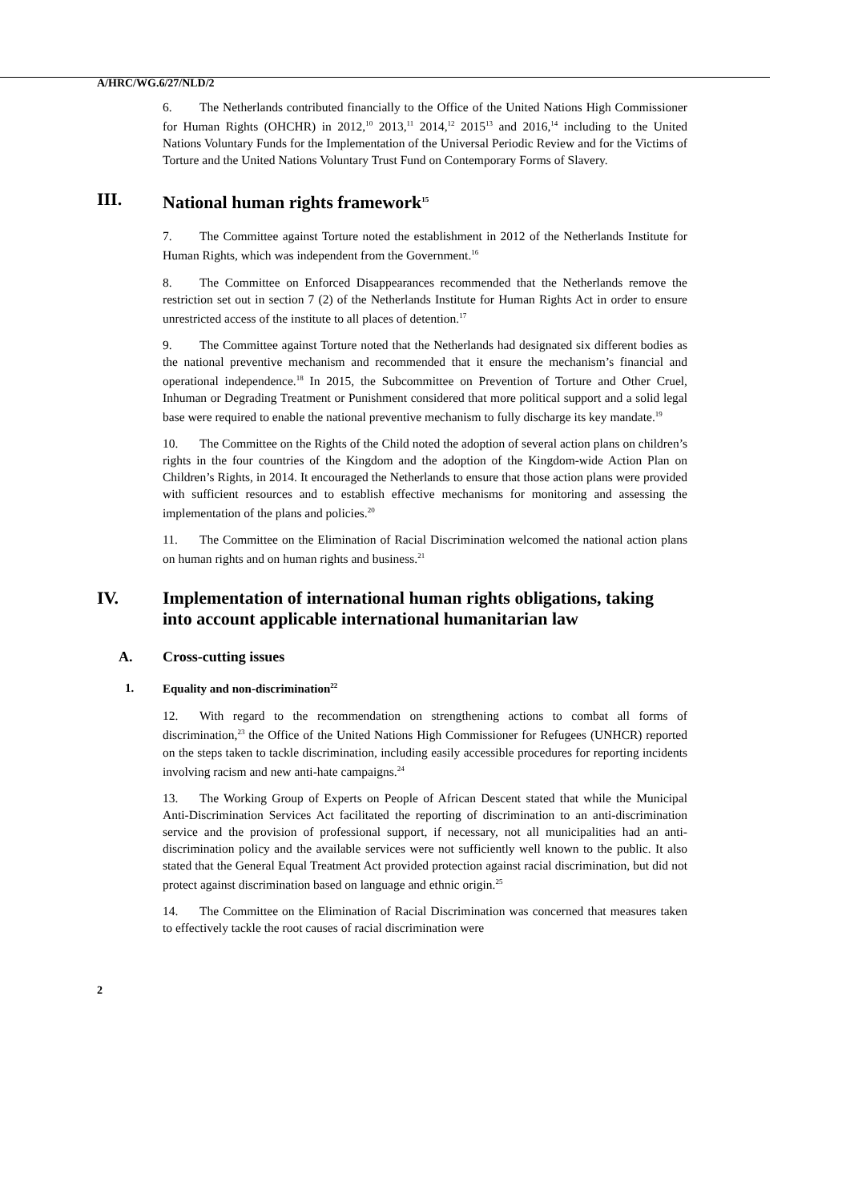A/HRC/WG.6/27/NLD/2
6. The Netherlands contributed financially to the Office of the United Nations High Commissioner for Human Rights (OHCHR) in 2012,<sup>10</sup> 2013,<sup>11</sup> 2014,<sup>12</sup> 2015<sup>13</sup> and 2016,<sup>14</sup> including to the United Nations Voluntary Funds for the Implementation of the Universal Periodic Review and for the Victims of Torture and the United Nations Voluntary Trust Fund on Contemporary Forms of Slavery.
III. National human rights framework<sup>15</sup>
7. The Committee against Torture noted the establishment in 2012 of the Netherlands Institute for Human Rights, which was independent from the Government.<sup>16</sup>
8. The Committee on Enforced Disappearances recommended that the Netherlands remove the restriction set out in section 7 (2) of the Netherlands Institute for Human Rights Act in order to ensure unrestricted access of the institute to all places of detention.<sup>17</sup>
9. The Committee against Torture noted that the Netherlands had designated six different bodies as the national preventive mechanism and recommended that it ensure the mechanism’s financial and operational independence.<sup>18</sup> In 2015, the Subcommittee on Prevention of Torture and Other Cruel, Inhuman or Degrading Treatment or Punishment considered that more political support and a solid legal base were required to enable the national preventive mechanism to fully discharge its key mandate.<sup>19</sup>
10. The Committee on the Rights of the Child noted the adoption of several action plans on children’s rights in the four countries of the Kingdom and the adoption of the Kingdom-wide Action Plan on Children’s Rights, in 2014. It encouraged the Netherlands to ensure that those action plans were provided with sufficient resources and to establish effective mechanisms for monitoring and assessing the implementation of the plans and policies.<sup>20</sup>
11. The Committee on the Elimination of Racial Discrimination welcomed the national action plans on human rights and on human rights and business.<sup>21</sup>
IV. Implementation of international human rights obligations, taking into account applicable international humanitarian law
A. Cross-cutting issues
1. Equality and non-discrimination<sup>22</sup>
12. With regard to the recommendation on strengthening actions to combat all forms of discrimination,<sup>23</sup> the Office of the United Nations High Commissioner for Refugees (UNHCR) reported on the steps taken to tackle discrimination, including easily accessible procedures for reporting incidents involving racism and new anti-hate campaigns.<sup>24</sup>
13. The Working Group of Experts on People of African Descent stated that while the Municipal Anti-Discrimination Services Act facilitated the reporting of discrimination to an anti-discrimination service and the provision of professional support, if necessary, not all municipalities had an anti-discrimination policy and the available services were not sufficiently well known to the public. It also stated that the General Equal Treatment Act provided protection against racial discrimination, but did not protect against discrimination based on language and ethnic origin.<sup>25</sup>
14. The Committee on the Elimination of Racial Discrimination was concerned that measures taken to effectively tackle the root causes of racial discrimination were
2